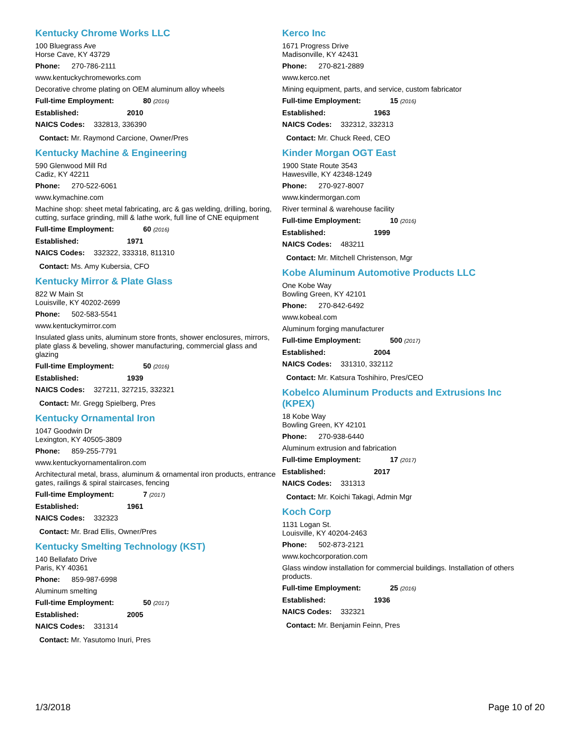Kentucky Chrome Works LLC
100 Bluegrass Ave
Horse Cave, KY 43729
Phone: 270-786-2111
www.kentuckychromeworks.com
Decorative chrome plating on OEM aluminum alloy wheels
Full-time Employment: 80 (2016)
Established: 2010
NAICS Codes: 332813, 336390
Contact: Mr. Raymond Carcione, Owner/Pres
Kentucky Machine & Engineering
590 Glenwood Mill Rd
Cadiz, KY 42211
Phone: 270-522-6061
www.kymachine.com
Machine shop: sheet metal fabricating, arc & gas welding, drilling, boring, cutting, surface grinding, mill & lathe work, full line of CNE equipment
Full-time Employment: 60 (2016)
Established: 1971
NAICS Codes: 332322, 333318, 811310
Contact: Ms. Amy Kubersia, CFO
Kentucky Mirror & Plate Glass
822 W Main St
Louisville, KY 40202-2699
Phone: 502-583-5541
www.kentuckymirror.com
Insulated glass units, aluminum store fronts, shower enclosures, mirrors, plate glass & beveling, shower manufacturing, commercial glass and glazing
Full-time Employment: 50 (2016)
Established: 1939
NAICS Codes: 327211, 327215, 332321
Contact: Mr. Gregg Spielberg, Pres
Kentucky Ornamental Iron
1047 Goodwin Dr
Lexington, KY 40505-3809
Phone: 859-255-7791
www.kentuckyornamentaliron.com
Architectural metal, brass, aluminum & ornamental iron products, entrance gates, railings & spiral staircases, fencing
Full-time Employment: 7 (2017)
Established: 1961
NAICS Codes: 332323
Contact: Mr. Brad Ellis, Owner/Pres
Kentucky Smelting Technology (KST)
140 Bellafato Drive
Paris, KY 40361
Phone: 859-987-6998
Aluminum smelting
Full-time Employment: 50 (2017)
Established: 2005
NAICS Codes: 331314
Contact: Mr. Yasutomo Inuri, Pres
Kerco Inc
1671 Progress Drive
Madisonville, KY 42431
Phone: 270-821-2889
www.kerco.net
Mining equipment, parts, and service, custom fabricator
Full-time Employment: 15 (2016)
Established: 1963
NAICS Codes: 332312, 332313
Contact: Mr. Chuck Reed, CEO
Kinder Morgan OGT East
1900 State Route 3543
Hawesville, KY 42348-1249
Phone: 270-927-8007
www.kindermorgan.com
River terminal & warehouse facility
Full-time Employment: 10 (2016)
Established: 1999
NAICS Codes: 483211
Contact: Mr. Mitchell Christenson, Mgr
Kobe Aluminum Automotive Products LLC
One Kobe Way
Bowling Green, KY 42101
Phone: 270-842-6492
www.kobeal.com
Aluminum forging manufacturer
Full-time Employment: 500 (2017)
Established: 2004
NAICS Codes: 331310, 332112
Contact: Mr. Katsura Toshihiro, Pres/CEO
Kobelco Aluminum Products and Extrusions Inc (KPEX)
18 Kobe Way
Bowling Green, KY 42101
Phone: 270-938-6440
Aluminum extrusion and fabrication
Full-time Employment: 17 (2017)
Established: 2017
NAICS Codes: 331313
Contact: Mr. Koichi Takagi, Admin Mgr
Koch Corp
1131 Logan St.
Louisville, KY 40204-2463
Phone: 502-873-2121
www.kochcorporation.com
Glass window installation for commercial buildings. Installation of others products.
Full-time Employment: 25 (2016)
Established: 1936
NAICS Codes: 332321
Contact: Mr. Benjamin Feinn, Pres
1/3/2018 Page 10 of 20